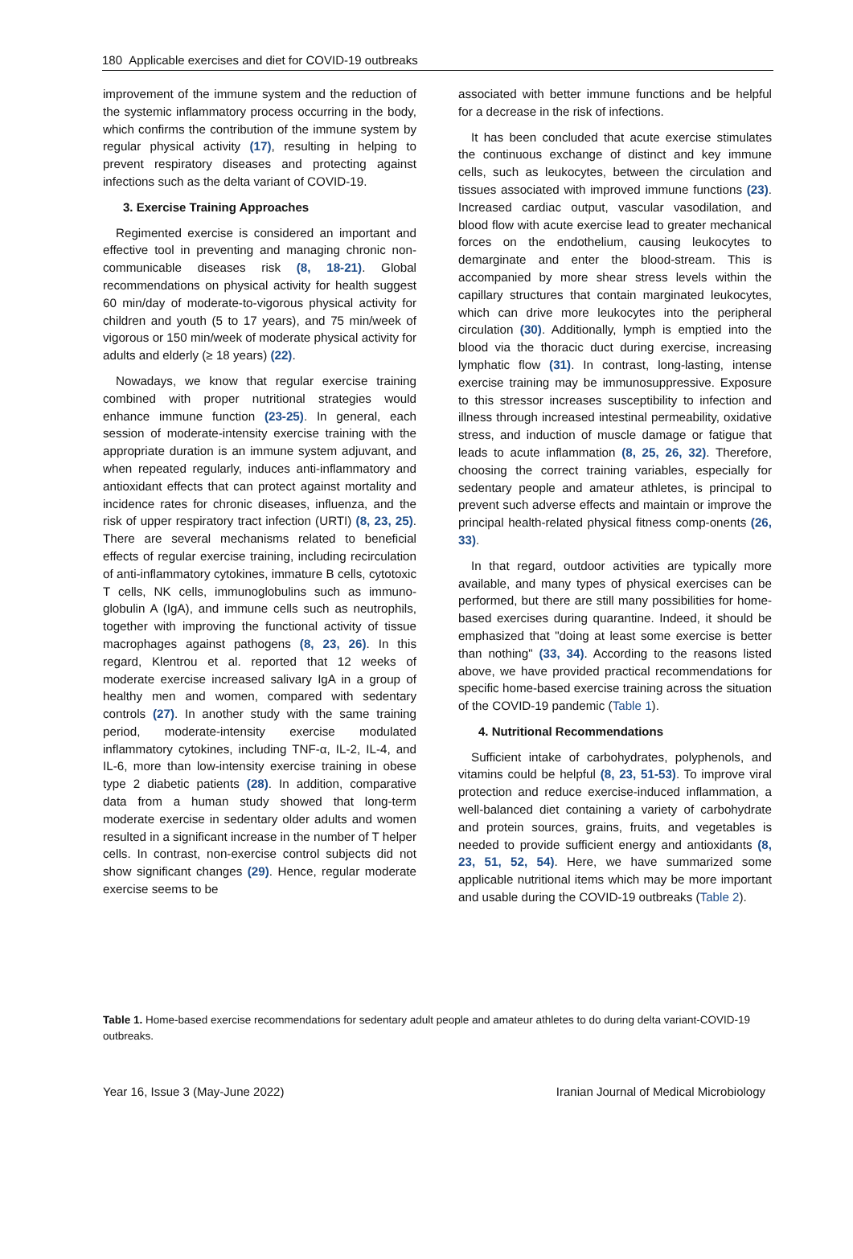180 Applicable exercises and diet for COVID-19 outbreaks
improvement of the immune system and the reduction of the systemic inflammatory process occurring in the body, which confirms the contribution of the immune system by regular physical activity (17), resulting in helping to prevent respiratory diseases and protecting against infections such as the delta variant of COVID-19.
3. Exercise Training Approaches
Regimented exercise is considered an important and effective tool in preventing and managing chronic non-communicable diseases risk (8, 18-21). Global recommendations on physical activity for health suggest 60 min/day of moderate-to-vigorous physical activity for children and youth (5 to 17 years), and 75 min/week of vigorous or 150 min/week of moderate physical activity for adults and elderly (≥ 18 years) (22).
Nowadays, we know that regular exercise training combined with proper nutritional strategies would enhance immune function (23-25). In general, each session of moderate-intensity exercise training with the appropriate duration is an immune system adjuvant, and when repeated regularly, induces anti-inflammatory and antioxidant effects that can protect against mortality and incidence rates for chronic diseases, influenza, and the risk of upper respiratory tract infection (URTI) (8, 23, 25). There are several mechanisms related to beneficial effects of regular exercise training, including recirculation of anti-inflammatory cytokines, immature B cells, cytotoxic T cells, NK cells, immunoglobulins such as immuno-globulin A (IgA), and immune cells such as neutrophils, together with improving the functional activity of tissue macrophages against pathogens (8, 23, 26). In this regard, Klentrou et al. reported that 12 weeks of moderate exercise increased salivary IgA in a group of healthy men and women, compared with sedentary controls (27). In another study with the same training period, moderate-intensity exercise modulated inflammatory cytokines, including TNF-α, IL-2, IL-4, and IL-6, more than low-intensity exercise training in obese type 2 diabetic patients (28). In addition, comparative data from a human study showed that long-term moderate exercise in sedentary older adults and women resulted in a significant increase in the number of T helper cells. In contrast, non-exercise control subjects did not show significant changes (29). Hence, regular moderate exercise seems to be
associated with better immune functions and be helpful for a decrease in the risk of infections.
It has been concluded that acute exercise stimulates the continuous exchange of distinct and key immune cells, such as leukocytes, between the circulation and tissues associated with improved immune functions (23). Increased cardiac output, vascular vasodilation, and blood flow with acute exercise lead to greater mechanical forces on the endothelium, causing leukocytes to demarginate and enter the blood-stream. This is accompanied by more shear stress levels within the capillary structures that contain marginated leukocytes, which can drive more leukocytes into the peripheral circulation (30). Additionally, lymph is emptied into the blood via the thoracic duct during exercise, increasing lymphatic flow (31). In contrast, long-lasting, intense exercise training may be immunosuppressive. Exposure to this stressor increases susceptibility to infection and illness through increased intestinal permeability, oxidative stress, and induction of muscle damage or fatigue that leads to acute inflammation (8, 25, 26, 32). Therefore, choosing the correct training variables, especially for sedentary people and amateur athletes, is principal to prevent such adverse effects and maintain or improve the principal health-related physical fitness comp-onents (26, 33).
In that regard, outdoor activities are typically more available, and many types of physical exercises can be performed, but there are still many possibilities for home-based exercises during quarantine. Indeed, it should be emphasized that "doing at least some exercise is better than nothing" (33, 34). According to the reasons listed above, we have provided practical recommendations for specific home-based exercise training across the situation of the COVID-19 pandemic (Table 1).
4. Nutritional Recommendations
Sufficient intake of carbohydrates, polyphenols, and vitamins could be helpful (8, 23, 51-53). To improve viral protection and reduce exercise-induced inflammation, a well-balanced diet containing a variety of carbohydrate and protein sources, grains, fruits, and vegetables is needed to provide sufficient energy and antioxidants (8, 23, 51, 52, 54). Here, we have summarized some applicable nutritional items which may be more important and usable during the COVID-19 outbreaks (Table 2).
Table 1. Home-based exercise recommendations for sedentary adult people and amateur athletes to do during delta variant-COVID-19 outbreaks.
Year 16, Issue 3 (May-June 2022) Iranian Journal of Medical Microbiology